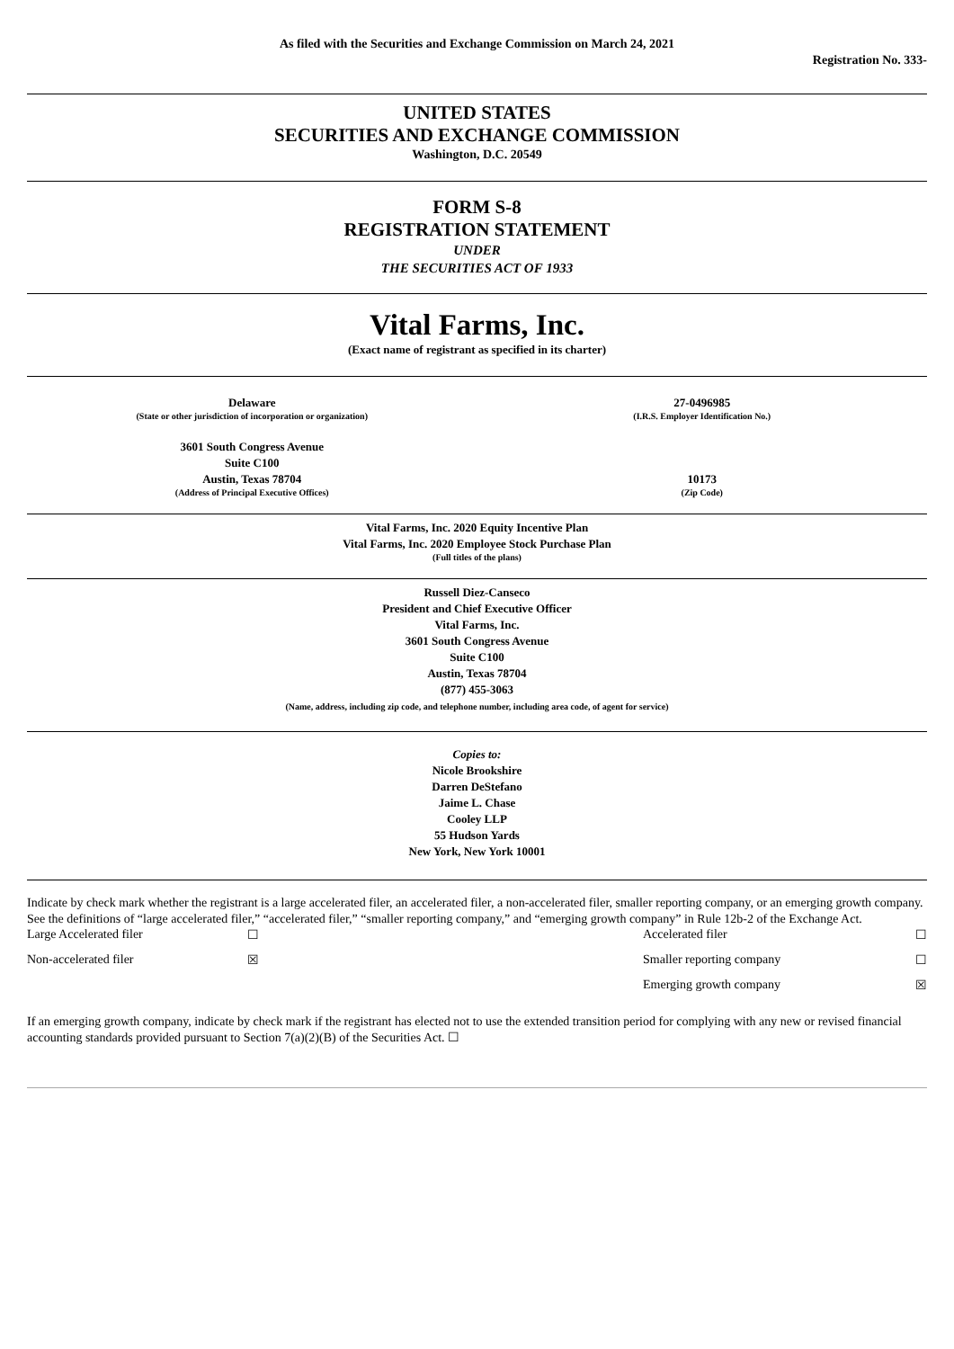As filed with the Securities and Exchange Commission on March 24, 2021
Registration No. 333-
UNITED STATES
SECURITIES AND EXCHANGE COMMISSION
Washington, D.C. 20549
FORM S-8
REGISTRATION STATEMENT
UNDER
THE SECURITIES ACT OF 1933
Vital Farms, Inc.
(Exact name of registrant as specified in its charter)
| Delaware | 27-0496985 |
| (State or other jurisdiction of incorporation or organization) | (I.R.S. Employer Identification No.) |
| 3601 South Congress Avenue Suite C100 Austin, Texas 78704 | 10173 |
| (Address of Principal Executive Offices) | (Zip Code) |
Vital Farms, Inc. 2020 Equity Incentive Plan
Vital Farms, Inc. 2020 Employee Stock Purchase Plan
(Full titles of the plans)
Russell Diez-Canseco
President and Chief Executive Officer
Vital Farms, Inc.
3601 South Congress Avenue
Suite C100
Austin, Texas 78704
(877) 455-3063
(Name, address, including zip code, and telephone number, including area code, of agent for service)
Copies to:
Nicole Brookshire
Darren DeStefano
Jaime L. Chase
Cooley LLP
55 Hudson Yards
New York, New York 10001
Indicate by check mark whether the registrant is a large accelerated filer, an accelerated filer, a non-accelerated filer, smaller reporting company, or an emerging growth company. See the definitions of “large accelerated filer,” “accelerated filer,” “smaller reporting company,” and “emerging growth company” in Rule 12b-2 of the Exchange Act.
| Large Accelerated filer | ☐ | Accelerated filer | ☐ |
| Non-accelerated filer | ☒ | Smaller reporting company | ☐ |
| | | Emerging growth company | ☒ |
If an emerging growth company, indicate by check mark if the registrant has elected not to use the extended transition period for complying with any new or revised financial accounting standards provided pursuant to Section 7(a)(2)(B) of the Securities Act. ☐